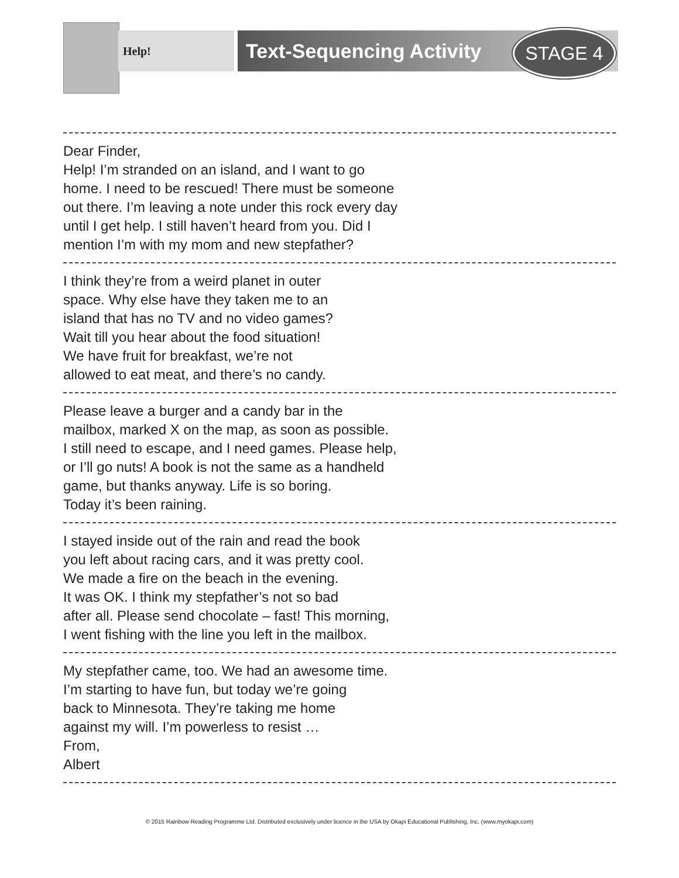Help! Text-Sequencing Activity STAGE 4
Dear Finder,
Help! I’m stranded on an island, and I want to go
home. I need to be rescued! There must be someone
out there. I’m leaving a note under this rock every day
until I get help. I still haven’t heard from you. Did I
mention I’m with my mom and new stepfather?
I think they’re from a weird planet in outer
space. Why else have they taken me to an
island that has no TV and no video games?
Wait till you hear about the food situation!
We have fruit for breakfast, we’re not
allowed to eat meat, and there’s no candy.
Please leave a burger and a candy bar in the
mailbox, marked X on the map, as soon as possible.
I still need to escape, and I need games. Please help,
or I’ll go nuts! A book is not the same as a handheld
game, but thanks anyway. Life is so boring.
Today it’s been raining.
I stayed inside out of the rain and read the book
you left about racing cars, and it was pretty cool.
We made a fire on the beach in the evening.
It was OK. I think my stepfather’s not so bad
after all. Please send chocolate – fast! This morning,
I went fishing with the line you left in the mailbox.
My stepfather came, too. We had an awesome time.
I’m starting to have fun, but today we’re going
back to Minnesota. They’re taking me home
against my will. I’m powerless to resist …
From,
Albert
© 2015 Rainbow Reading Programme Ltd. Distributed exclusively under licence in the USA by Okapi Educational Publishing, Inc. (www.myokapi.com)